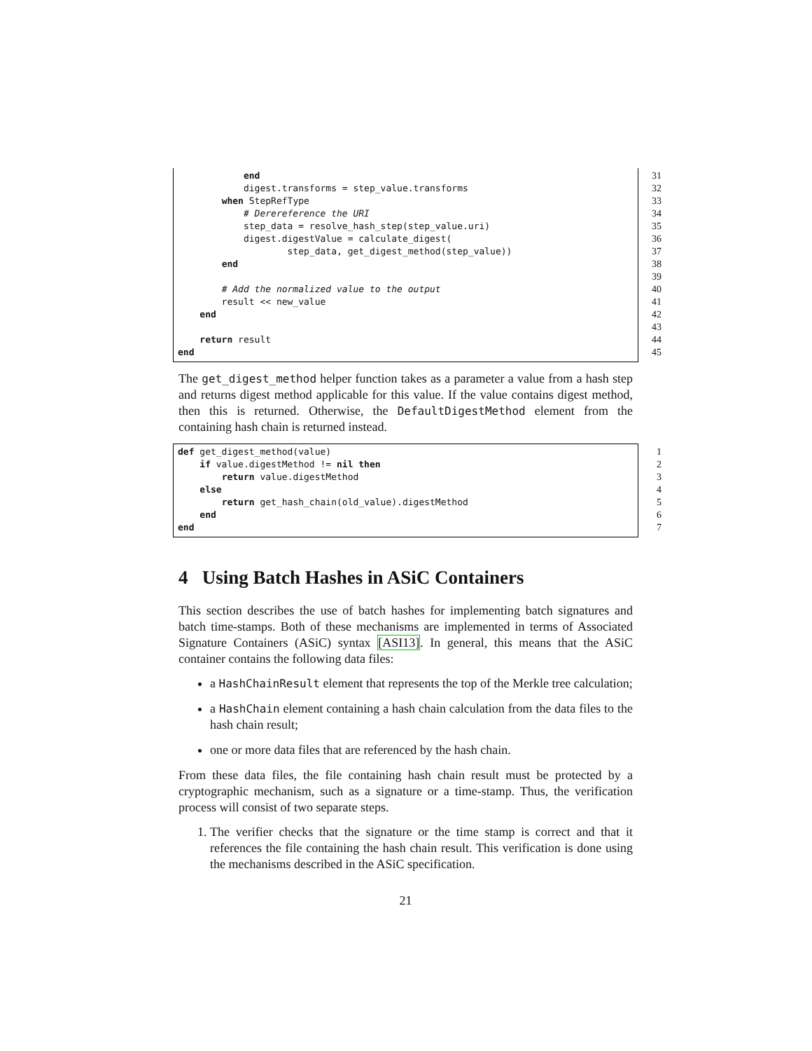end 31
digest.transforms = step_value.transforms 32
when StepRefType 33
# Derereference the URI 34
step_data = resolve_hash_step(step_value.uri) 35
digest.digestValue = calculate_digest(36
step_data, get_digest_method(step_value)) 37
end 38
39
# Add the normalized value to the output 40
result << new_value 41
end 42
43
return result 44
end 45
The get_digest_method helper function takes as a parameter a value from a hash step and returns digest method applicable for this value. If the value contains digest method, then this is returned. Otherwise, the DefaultDigestMethod element from the containing hash chain is returned instead.
def get_digest_method(value) 1
if value.digestMethod != nil then 2
return value.digestMethod 3
else 4
return get_hash_chain(old_value).digestMethod 5
end 6
end 7
4 Using Batch Hashes in ASiC Containers
This section describes the use of batch hashes for implementing batch signatures and batch time-stamps. Both of these mechanisms are implemented in terms of Associated Signature Containers (ASiC) syntax [ASI13]. In general, this means that the ASiC container contains the following data files:
a HashChainResult element that represents the top of the Merkle tree calculation;
a HashChain element containing a hash chain calculation from the data files to the hash chain result;
one or more data files that are referenced by the hash chain.
From these data files, the file containing hash chain result must be protected by a cryptographic mechanism, such as a signature or a time-stamp. Thus, the verification process will consist of two separate steps.
1. The verifier checks that the signature or the time stamp is correct and that it references the file containing the hash chain result. This verification is done using the mechanisms described in the ASiC specification.
21